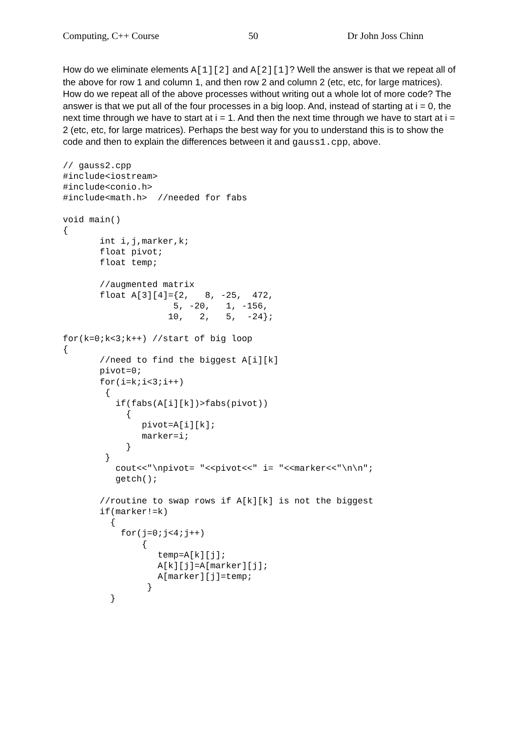Computing, C++ Course 50 Dr John Joss Chinn
How do we eliminate elements A[1][2] and A[2][1]? Well the answer is that we repeat all of the above for row 1 and column 1, and then row 2 and column 2 (etc, etc, for large matrices). How do we repeat all of the above processes without writing out a whole lot of more code? The answer is that we put all of the four processes in a big loop. And, instead of starting at i = 0, the next time through we have to start at i = 1. And then the next time through we have to start at i = 2 (etc, etc, for large matrices). Perhaps the best way for you to understand this is to show the code and then to explain the differences between it and gauss1.cpp, above.
// gauss2.cpp
#include<iostream>
#include<conio.h>
#include<math.h>  //needed for fabs

void main()
{
       int i,j,marker,k;
       float pivot;
       float temp;

       //augmented matrix
       float A[3][4]={2,   8, -25,  472,
                     5, -20,   1, -156,
                    10,   2,   5,  -24};

for(k=0;k<3;k++) //start of big loop
{
       //need to find the biggest A[i][k]
       pivot=0;
       for(i=k;i<3;i++)
        {
          if(fabs(A[i][k])>fabs(pivot))
            {
               pivot=A[i][k];
               marker=i;
            }
        }
          cout<<"\npivot= "<<pivot<<" i= "<<marker<<"\n\n";
          getch();

       //routine to swap rows if A[k][k] is not the biggest
       if(marker!=k)
         {
           for(j=0;j<4;j++)
               {
                  temp=A[k][j];
                  A[k][j]=A[marker][j];
                  A[marker][j]=temp;
                }
         }